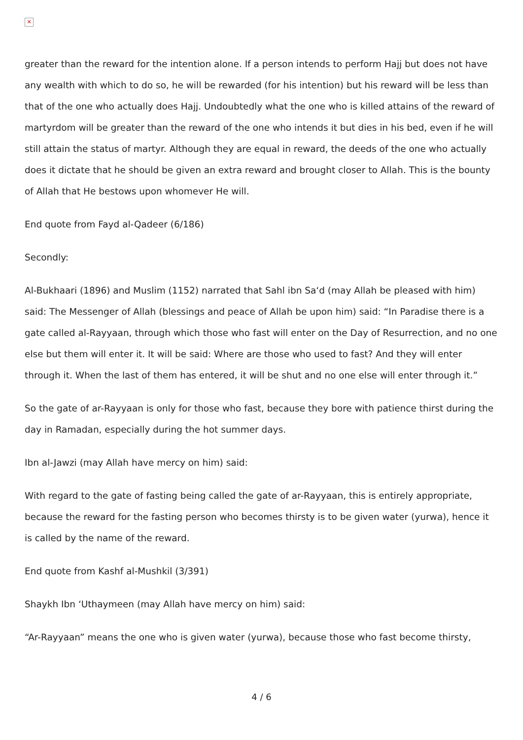✕
greater than the reward for the intention alone. If a person intends to perform Hajj but does not have any wealth with which to do so, he will be rewarded (for his intention) but his reward will be less than that of the one who actually does Hajj. Undoubtedly what the one who is killed attains of the reward of martyrdom will be greater than the reward of the one who intends it but dies in his bed, even if he will still attain the status of martyr. Although they are equal in reward, the deeds of the one who actually does it dictate that he should be given an extra reward and brought closer to Allah. This is the bounty of Allah that He bestows upon whomever He will.
End quote from Fayd al-Qadeer (6/186)
Secondly:
Al-Bukhaari (1896) and Muslim (1152) narrated that Sahl ibn Sa‘d (may Allah be pleased with him) said: The Messenger of Allah (blessings and peace of Allah be upon him) said: “In Paradise there is a gate called al-Rayyaan, through which those who fast will enter on the Day of Resurrection, and no one else but them will enter it. It will be said: Where are those who used to fast? And they will enter through it. When the last of them has entered, it will be shut and no one else will enter through it.”
So the gate of ar-Rayyaan is only for those who fast, because they bore with patience thirst during the day in Ramadan, especially during the hot summer days.
Ibn al-Jawzi (may Allah have mercy on him) said:
With regard to the gate of fasting being called the gate of ar-Rayyaan, this is entirely appropriate, because the reward for the fasting person who becomes thirsty is to be given water (yurwa), hence it is called by the name of the reward.
End quote from Kashf al-Mushkil (3/391)
Shaykh Ibn ‘Uthaymeen (may Allah have mercy on him) said:
“Ar-Rayyaan” means the one who is given water (yurwa), because those who fast become thirsty,
4 / 6